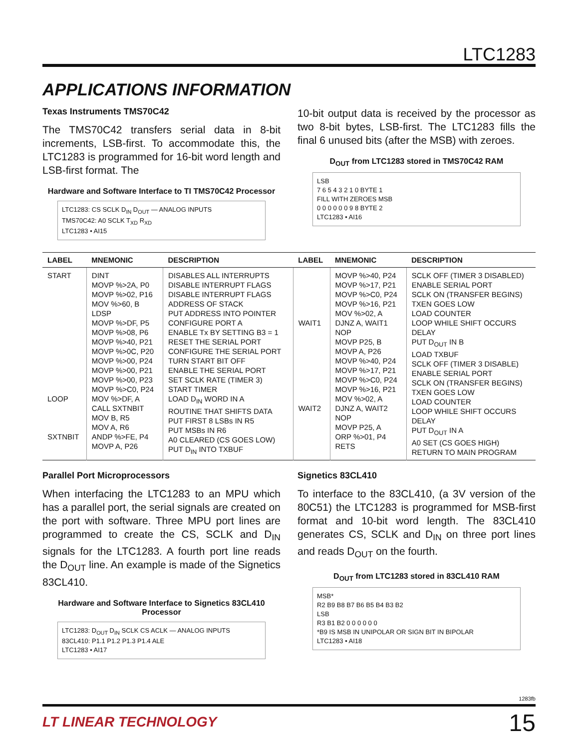LTC1283
APPLICATIONS INFORMATION
Texas Instruments TMS70C42
The TMS70C42 transfers serial data in 8-bit increments, LSB-first. To accommodate this, the LTC1283 is programmed for 16-bit word length and LSB-first format. The
Hardware and Software Interface to TI TMS70C42 Processor
LTC1283: CS SCLK D<sub>IN</sub> D<sub>OUT</sub> — ANALOG INPUTS
TMS70C42: A0 SCLK T<sub>XD</sub> R<sub>XD</sub>
LTC1283 • AI15
10-bit output data is received by the processor as two 8-bit bytes, LSB-first. The LTC1283 fills the final 6 unused bits (after the MSB) with zeroes.
D<sub>OUT</sub> from LTC1283 stored in TMS70C42 RAM
LSB
7 6 5 4 3 2 1 0 BYTE 1
FILL WITH ZEROES MSB
0 0 0 0 0 0 9 8 BYTE 2
LTC1283 • AI16
| LABEL | MNEMONIC | DESCRIPTION | LABEL | MNEMONIC | DESCRIPTION |
| --- | --- | --- | --- | --- | --- |
| START LOOP SXTNBIT | DINT MOVP %>2A, P0 MOVP %>02, P16 MOV %>60, B LDSP MOVP %>DF, P5 MOVP %>08, P6 MOVP %>40, P21 MOVP %>0C, P20 MOVP %>00, P24 MOVP %>00, P21 MOVP %>00, P23 MOVP %>C0, P24 MOV %>DF, A CALL SXTNBIT MOV B, R5 MOV A, R6 ANDP %>FE, P4 MOVP A, P26 | DISABLES ALL INTERRUPTS DISABLE INTERRUPT FLAGS DISABLE INTERRUPT FLAGS ADDRESS OF STACK PUT ADDRESS INTO POINTER CONFIGURE PORT A ENABLE Tx BY SETTING B3 = 1 RESET THE SERIAL PORT CONFIGURE THE SERIAL PORT TURN START BIT OFF ENABLE THE SERIAL PORT SET SCLK RATE (TIMER 3) START TIMER LOAD D<sub>IN</sub> WORD IN A ROUTINE THAT SHIFTS DATA PUT FIRST 8 LSBs IN R5 PUT MSBs IN R6 A0 CLEARED (CS GOES LOW) PUT D<sub>IN</sub> INTO TXBUF | WAIT1 WAIT2 | MOVP %>40, P24 MOVP %>17, P21 MOVP %>C0, P24 MOVP %>16, P21 MOV %>02, A DJNZ A, WAIT1 NOP MOVP P25, B MOVP A, P26 MOVP %>40, P24 MOVP %>17, P21 MOVP %>C0, P24 MOVP %>16, P21 MOV %>02, A DJNZ A, WAIT2 NOP MOVP P25, A ORP %>01, P4 RETS | SCLK OFF (TIMER 3 DISABLED) ENABLE SERIAL PORT SCLK ON (TRANSFER BEGINS) TXEN GOES LOW LOAD COUNTER LOOP WHILE SHIFT OCCURS DELAY PUT D<sub>OUT</sub> IN B LOAD TXBUF SCLK OFF (TIMER 3 DISABLE) ENABLE SERIAL PORT SCLK ON (TRANSFER BEGINS) TXEN GOES LOW LOAD COUNTER LOOP WHILE SHIFT OCCURS DELAY PUT D<sub>OUT</sub> IN A A0 SET (CS GOES HIGH) RETURN TO MAIN PROGRAM |
Parallel Port Microprocessors
When interfacing the LTC1283 to an MPU which has a parallel port, the serial signals are created on the port with software. Three MPU port lines are programmed to create the CS, SCLK and D<sub>IN</sub> signals for the LTC1283. A fourth port line reads the D<sub>OUT</sub> line. An example is made of the Signetics 83CL410.
Hardware and Software Interface to Signetics 83CL410 Processor
LTC1283: D<sub>OUT</sub> D<sub>IN</sub> SCLK CS ACLK — ANALOG INPUTS
83CL410: P1.1 P1.2 P1.3 P1.4 ALE
LTC1283 • AI17
Signetics 83CL410
To interface to the 83CL410, (a 3V version of the 80C51) the LTC1283 is programmed for MSB-first format and 10-bit word length. The 83CL410 generates CS, SCLK and D<sub>IN</sub> on three port lines and reads D<sub>OUT</sub> on the fourth.
D<sub>OUT</sub> from LTC1283 stored in 83CL410 RAM
MSB*
R2 B9 B8 B7 B6 B5 B4 B3 B2
LSB
R3 B1 B2 0 0 0 0 0 0
*B9 IS MSB IN UNIPOLAR OR SIGN BIT IN BIPOLAR
LTC1283 • AI18
1283fb
LT LINEAR TECHNOLOGY 15